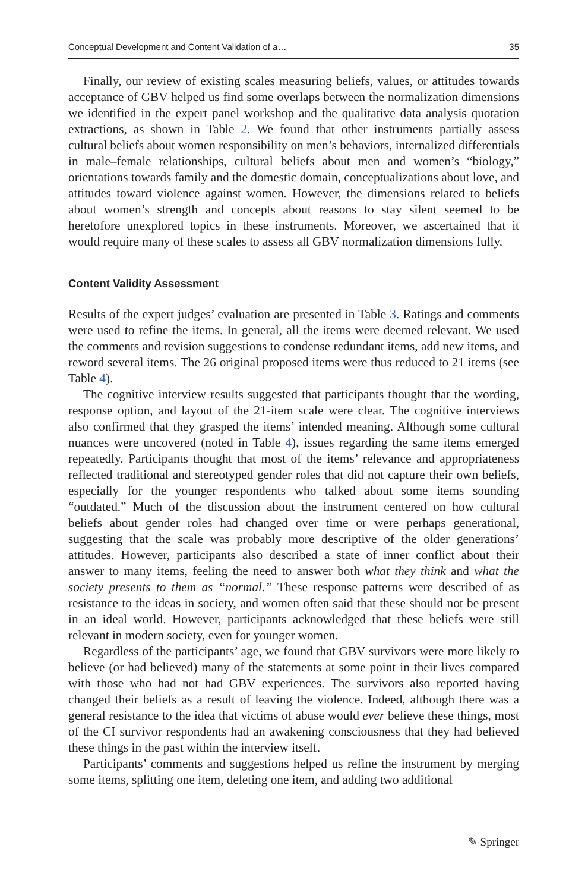Conceptual Development and Content Validation of a… 35
Finally, our review of existing scales measuring beliefs, values, or attitudes towards acceptance of GBV helped us find some overlaps between the normalization dimensions we identified in the expert panel workshop and the qualitative data analysis quotation extractions, as shown in Table 2. We found that other instruments partially assess cultural beliefs about women responsibility on men’s behaviors, internalized differentials in male–female relationships, cultural beliefs about men and women’s “biology,” orientations towards family and the domestic domain, conceptualizations about love, and attitudes toward violence against women. However, the dimensions related to beliefs about women’s strength and concepts about reasons to stay silent seemed to be heretofore unexplored topics in these instruments. Moreover, we ascertained that it would require many of these scales to assess all GBV normalization dimensions fully.
Content Validity Assessment
Results of the expert judges’ evaluation are presented in Table 3. Ratings and comments were used to refine the items. In general, all the items were deemed relevant. We used the comments and revision suggestions to condense redundant items, add new items, and reword several items. The 26 original proposed items were thus reduced to 21 items (see Table 4).
The cognitive interview results suggested that participants thought that the wording, response option, and layout of the 21-item scale were clear. The cognitive interviews also confirmed that they grasped the items’ intended meaning. Although some cultural nuances were uncovered (noted in Table 4), issues regarding the same items emerged repeatedly. Participants thought that most of the items’ relevance and appropriateness reflected traditional and stereotyped gender roles that did not capture their own beliefs, especially for the younger respondents who talked about some items sounding “outdated.” Much of the discussion about the instrument centered on how cultural beliefs about gender roles had changed over time or were perhaps generational, suggesting that the scale was probably more descriptive of the older generations’ attitudes. However, participants also described a state of inner conflict about their answer to many items, feeling the need to answer both what they think and what the society presents to them as “normal.” These response patterns were described of as resistance to the ideas in society, and women often said that these should not be present in an ideal world. However, participants acknowledged that these beliefs were still relevant in modern society, even for younger women.
Regardless of the participants’ age, we found that GBV survivors were more likely to believe (or had believed) many of the statements at some point in their lives compared with those who had not had GBV experiences. The survivors also reported having changed their beliefs as a result of leaving the violence. Indeed, although there was a general resistance to the idea that victims of abuse would ever believe these things, most of the CI survivor respondents had an awakening consciousness that they had believed these things in the past within the interview itself.
Participants’ comments and suggestions helped us refine the instrument by merging some items, splitting one item, deleting one item, and adding two additional
✎ Springer